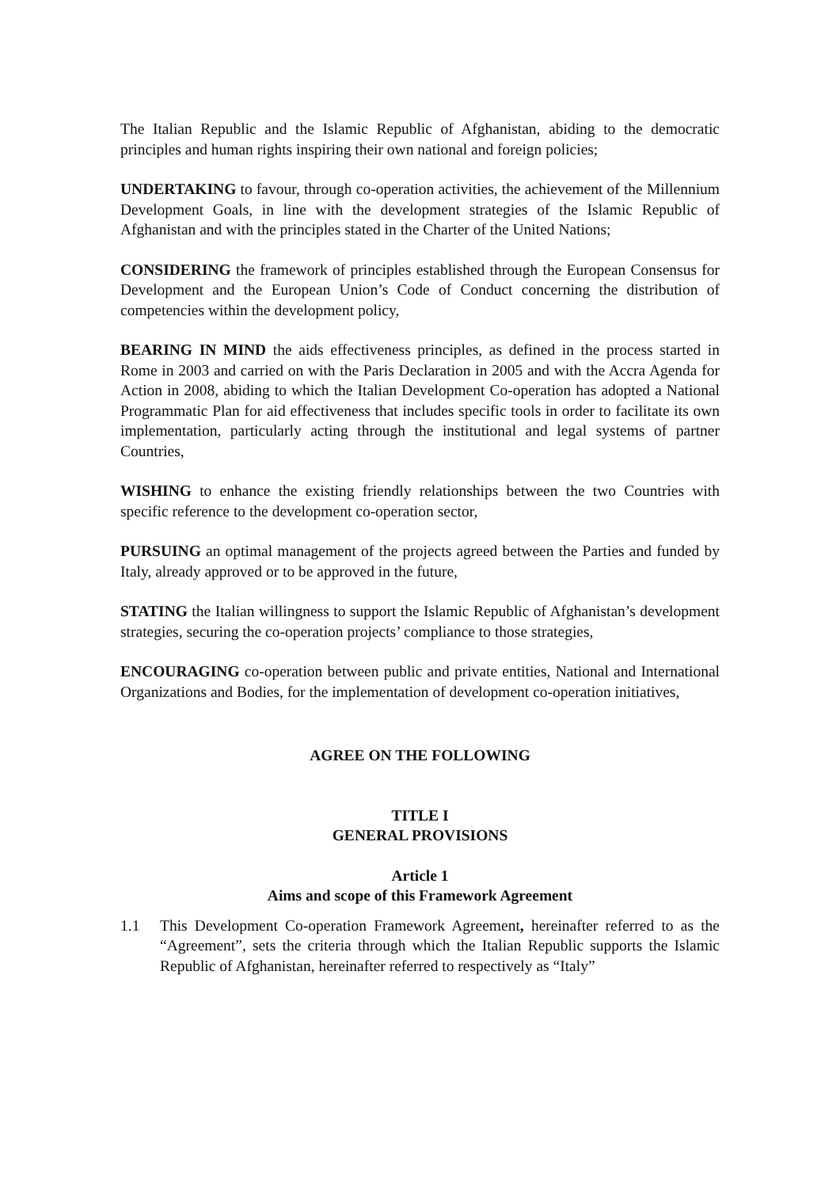The Italian Republic and the Islamic Republic of Afghanistan, abiding to the democratic principles and human rights inspiring their own national and foreign policies;
UNDERTAKING to favour, through co-operation activities, the achievement of the Millennium Development Goals, in line with the development strategies of the Islamic Republic of Afghanistan and with the principles stated in the Charter of the United Nations;
CONSIDERING the framework of principles established through the European Consensus for Development and the European Union’s Code of Conduct concerning the distribution of competencies within the development policy,
BEARING IN MIND the aids effectiveness principles, as defined in the process started in Rome in 2003 and carried on with the Paris Declaration in 2005 and with the Accra Agenda for Action in 2008, abiding to which the Italian Development Co-operation has adopted a National Programmatic Plan for aid effectiveness that includes specific tools in order to facilitate its own implementation, particularly acting through the institutional and legal systems of partner Countries,
WISHING to enhance the existing friendly relationships between the two Countries with specific reference to the development co-operation sector,
PURSUING an optimal management of the projects agreed between the Parties and funded by Italy, already approved or to be approved in the future,
STATING the Italian willingness to support the Islamic Republic of Afghanistan’s development strategies, securing the co-operation projects’ compliance to those strategies,
ENCOURAGING co-operation between public and private entities, National and International Organizations and Bodies, for the implementation of development co-operation initiatives,
AGREE ON THE FOLLOWING
TITLE I
GENERAL PROVISIONS
Article 1
Aims and scope of this Framework Agreement
1.1 This Development Co-operation Framework Agreement, hereinafter referred to as the “Agreement”, sets the criteria through which the Italian Republic supports the Islamic Republic of Afghanistan, hereinafter referred to respectively as “Italy”